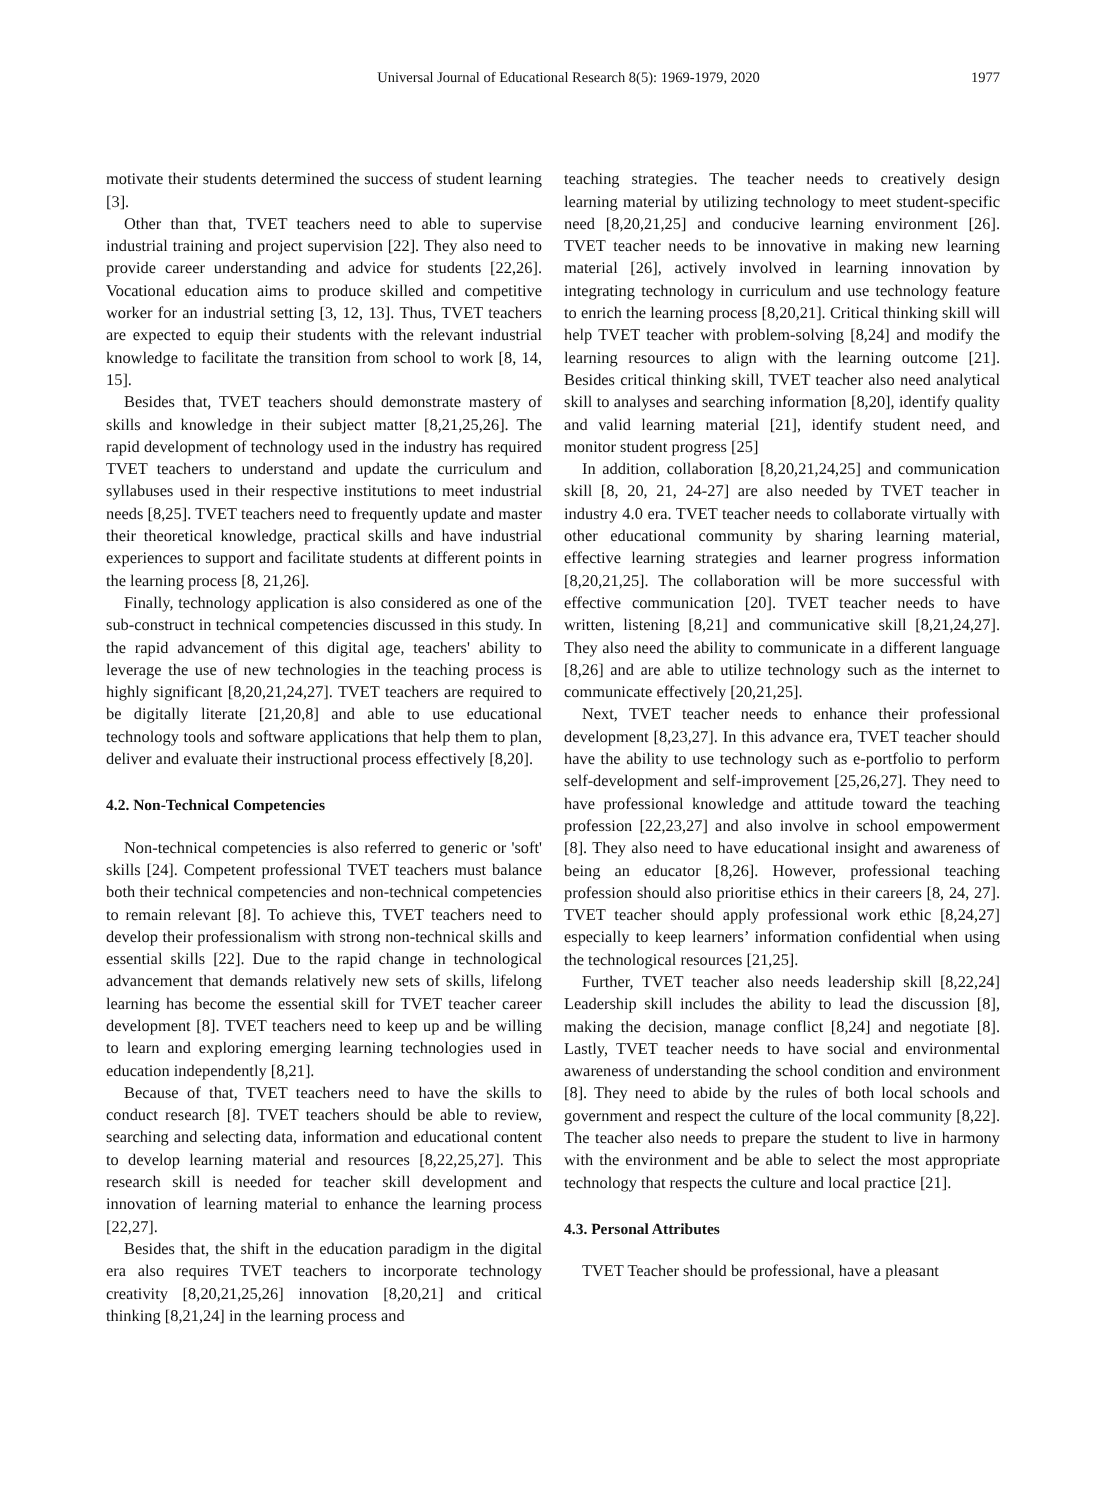Universal Journal of Educational Research 8(5): 1969-1979, 2020 1977
motivate their students determined the success of student learning [3].
Other than that, TVET teachers need to able to supervise industrial training and project supervision [22]. They also need to provide career understanding and advice for students [22,26]. Vocational education aims to produce skilled and competitive worker for an industrial setting [3, 12, 13]. Thus, TVET teachers are expected to equip their students with the relevant industrial knowledge to facilitate the transition from school to work [8, 14, 15].
Besides that, TVET teachers should demonstrate mastery of skills and knowledge in their subject matter [8,21,25,26]. The rapid development of technology used in the industry has required TVET teachers to understand and update the curriculum and syllabuses used in their respective institutions to meet industrial needs [8,25]. TVET teachers need to frequently update and master their theoretical knowledge, practical skills and have industrial experiences to support and facilitate students at different points in the learning process [8, 21,26].
Finally, technology application is also considered as one of the sub-construct in technical competencies discussed in this study. In the rapid advancement of this digital age, teachers' ability to leverage the use of new technologies in the teaching process is highly significant [8,20,21,24,27]. TVET teachers are required to be digitally literate [21,20,8] and able to use educational technology tools and software applications that help them to plan, deliver and evaluate their instructional process effectively [8,20].
4.2. Non-Technical Competencies
Non-technical competencies is also referred to generic or 'soft' skills [24]. Competent professional TVET teachers must balance both their technical competencies and non-technical competencies to remain relevant [8]. To achieve this, TVET teachers need to develop their professionalism with strong non-technical skills and essential skills [22]. Due to the rapid change in technological advancement that demands relatively new sets of skills, lifelong learning has become the essential skill for TVET teacher career development [8]. TVET teachers need to keep up and be willing to learn and exploring emerging learning technologies used in education independently [8,21].
Because of that, TVET teachers need to have the skills to conduct research [8]. TVET teachers should be able to review, searching and selecting data, information and educational content to develop learning material and resources [8,22,25,27]. This research skill is needed for teacher skill development and innovation of learning material to enhance the learning process [22,27].
Besides that, the shift in the education paradigm in the digital era also requires TVET teachers to incorporate technology creativity [8,20,21,25,26] innovation [8,20,21] and critical thinking [8,21,24] in the learning process and
teaching strategies. The teacher needs to creatively design learning material by utilizing technology to meet student-specific need [8,20,21,25] and conducive learning environment [26]. TVET teacher needs to be innovative in making new learning material [26], actively involved in learning innovation by integrating technology in curriculum and use technology feature to enrich the learning process [8,20,21]. Critical thinking skill will help TVET teacher with problem-solving [8,24] and modify the learning resources to align with the learning outcome [21]. Besides critical thinking skill, TVET teacher also need analytical skill to analyses and searching information [8,20], identify quality and valid learning material [21], identify student need, and monitor student progress [25]
In addition, collaboration [8,20,21,24,25] and communication skill [8, 20, 21, 24-27] are also needed by TVET teacher in industry 4.0 era. TVET teacher needs to collaborate virtually with other educational community by sharing learning material, effective learning strategies and learner progress information [8,20,21,25]. The collaboration will be more successful with effective communication [20]. TVET teacher needs to have written, listening [8,21] and communicative skill [8,21,24,27]. They also need the ability to communicate in a different language [8,26] and are able to utilize technology such as the internet to communicate effectively [20,21,25].
Next, TVET teacher needs to enhance their professional development [8,23,27]. In this advance era, TVET teacher should have the ability to use technology such as e-portfolio to perform self-development and self-improvement [25,26,27]. They need to have professional knowledge and attitude toward the teaching profession [22,23,27] and also involve in school empowerment [8]. They also need to have educational insight and awareness of being an educator [8,26]. However, professional teaching profession should also prioritise ethics in their careers [8, 24, 27]. TVET teacher should apply professional work ethic [8,24,27] especially to keep learners’ information confidential when using the technological resources [21,25].
Further, TVET teacher also needs leadership skill [8,22,24] Leadership skill includes the ability to lead the discussion [8], making the decision, manage conflict [8,24] and negotiate [8]. Lastly, TVET teacher needs to have social and environmental awareness of understanding the school condition and environment [8]. They need to abide by the rules of both local schools and government and respect the culture of the local community [8,22]. The teacher also needs to prepare the student to live in harmony with the environment and be able to select the most appropriate technology that respects the culture and local practice [21].
4.3. Personal Attributes
TVET Teacher should be professional, have a pleasant